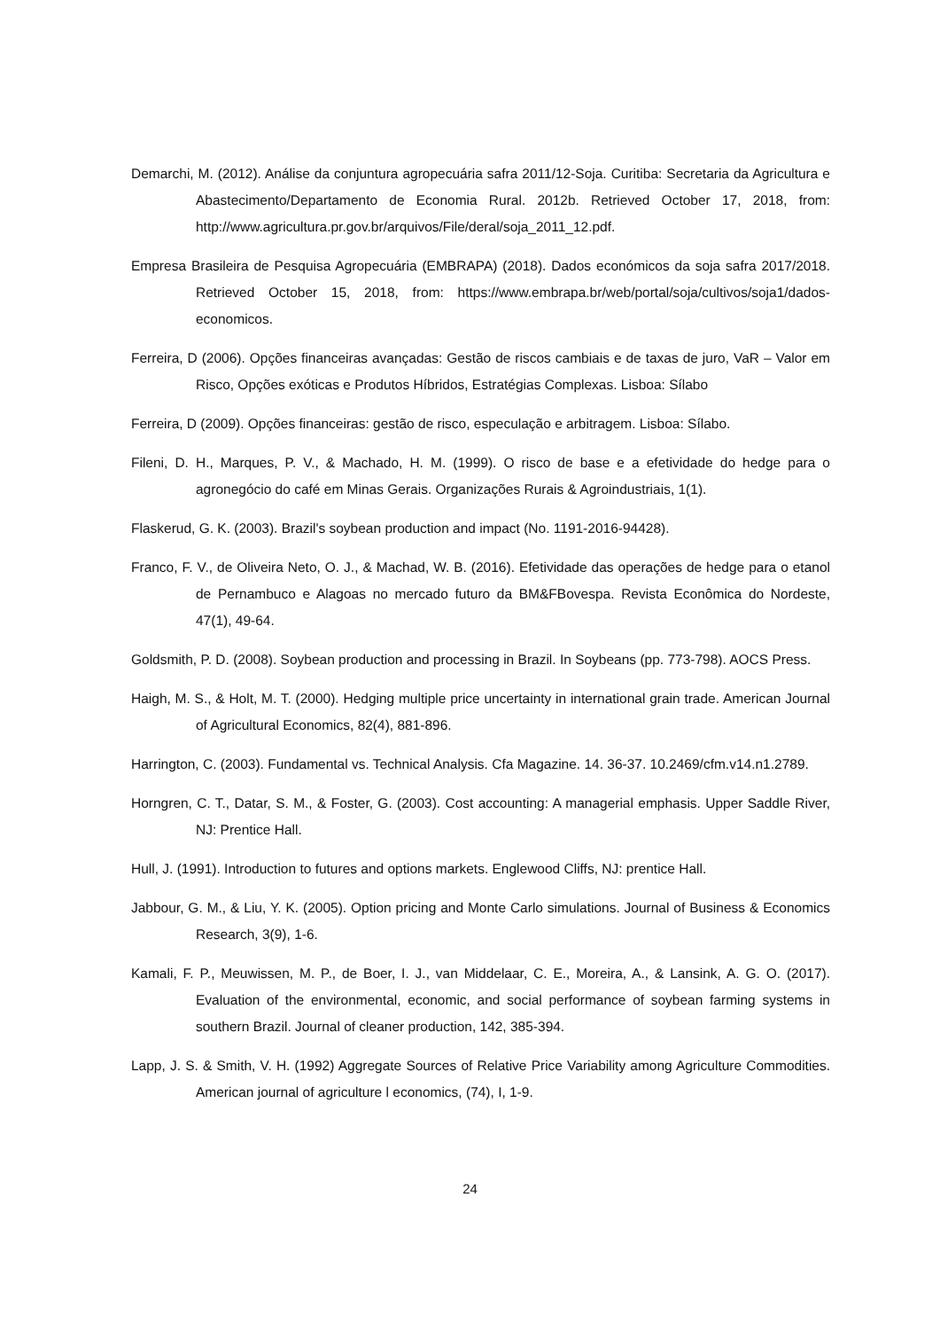Demarchi, M. (2012). Análise da conjuntura agropecuária safra 2011/12-Soja. Curitiba: Secretaria da Agricultura e Abastecimento/Departamento de Economia Rural. 2012b. Retrieved October 17, 2018, from: http://www.agricultura.pr.gov.br/arquivos/File/deral/soja_2011_12.pdf.
Empresa Brasileira de Pesquisa Agropecuária (EMBRAPA) (2018). Dados económicos da soja safra 2017/2018. Retrieved October 15, 2018, from: https://www.embrapa.br/web/portal/soja/cultivos/soja1/dados-economicos.
Ferreira, D (2006). Opções financeiras avançadas: Gestão de riscos cambiais e de taxas de juro, VaR – Valor em Risco, Opções exóticas e Produtos Híbridos, Estratégias Complexas. Lisboa: Sílabo
Ferreira, D (2009). Opções financeiras: gestão de risco, especulação e arbitragem. Lisboa: Sílabo.
Fileni, D. H., Marques, P. V., & Machado, H. M. (1999). O risco de base e a efetividade do hedge para o agronegócio do café em Minas Gerais. Organizações Rurais & Agroindustriais, 1(1).
Flaskerud, G. K. (2003). Brazil's soybean production and impact (No. 1191-2016-94428).
Franco, F. V., de Oliveira Neto, O. J., & Machad, W. B. (2016). Efetividade das operações de hedge para o etanol de Pernambuco e Alagoas no mercado futuro da BM&FBovespa. Revista Econômica do Nordeste, 47(1), 49-64.
Goldsmith, P. D. (2008). Soybean production and processing in Brazil. In Soybeans (pp. 773-798). AOCS Press.
Haigh, M. S., & Holt, M. T. (2000). Hedging multiple price uncertainty in international grain trade. American Journal of Agricultural Economics, 82(4), 881-896.
Harrington, C. (2003). Fundamental vs. Technical Analysis. Cfa Magazine. 14. 36-37. 10.2469/cfm.v14.n1.2789.
Horngren, C. T., Datar, S. M., & Foster, G. (2003). Cost accounting: A managerial emphasis. Upper Saddle River, NJ: Prentice Hall.
Hull, J. (1991). Introduction to futures and options markets. Englewood Cliffs, NJ: prentice Hall.
Jabbour, G. M., & Liu, Y. K. (2005). Option pricing and Monte Carlo simulations. Journal of Business & Economics Research, 3(9), 1-6.
Kamali, F. P., Meuwissen, M. P., de Boer, I. J., van Middelaar, C. E., Moreira, A., & Lansink, A. G. O. (2017). Evaluation of the environmental, economic, and social performance of soybean farming systems in southern Brazil. Journal of cleaner production, 142, 385-394.
Lapp, J. S. & Smith, V. H. (1992) Aggregate Sources of Relative Price Variability among Agriculture Commodities. American journal of agriculture l economics, (74), I, 1-9.
24